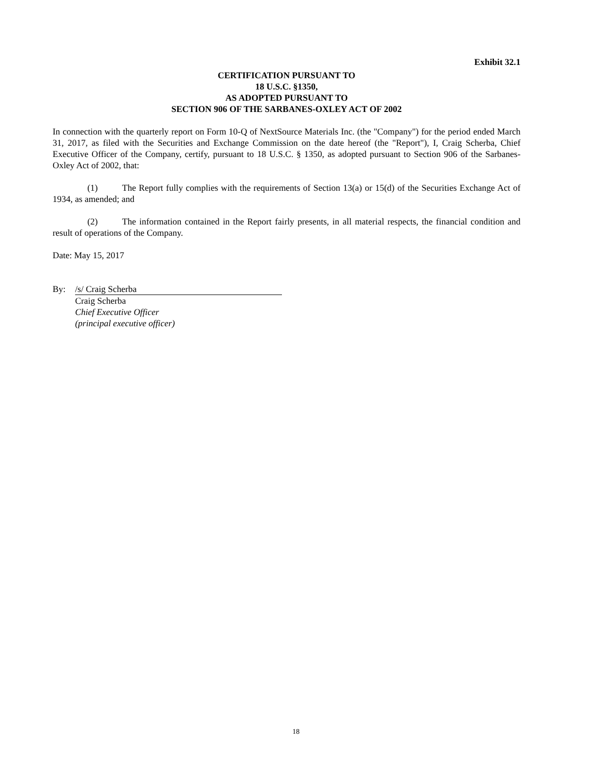Exhibit 32.1
CERTIFICATION PURSUANT TO
18 U.S.C. §1350,
AS ADOPTED PURSUANT TO
SECTION 906 OF THE SARBANES-OXLEY ACT OF 2002
In connection with the quarterly report on Form 10-Q of NextSource Materials Inc. (the "Company") for the period ended March 31, 2017, as filed with the Securities and Exchange Commission on the date hereof (the "Report"), I, Craig Scherba, Chief Executive Officer of the Company, certify, pursuant to 18 U.S.C. § 1350, as adopted pursuant to Section 906 of the Sarbanes-Oxley Act of 2002, that:
(1) The Report fully complies with the requirements of Section 13(a) or 15(d) of the Securities Exchange Act of 1934, as amended; and
(2) The information contained in the Report fairly presents, in all material respects, the financial condition and result of operations of the Company.
Date: May 15, 2017
By: /s/ Craig Scherba
Craig Scherba
Chief Executive Officer
(principal executive officer)
18